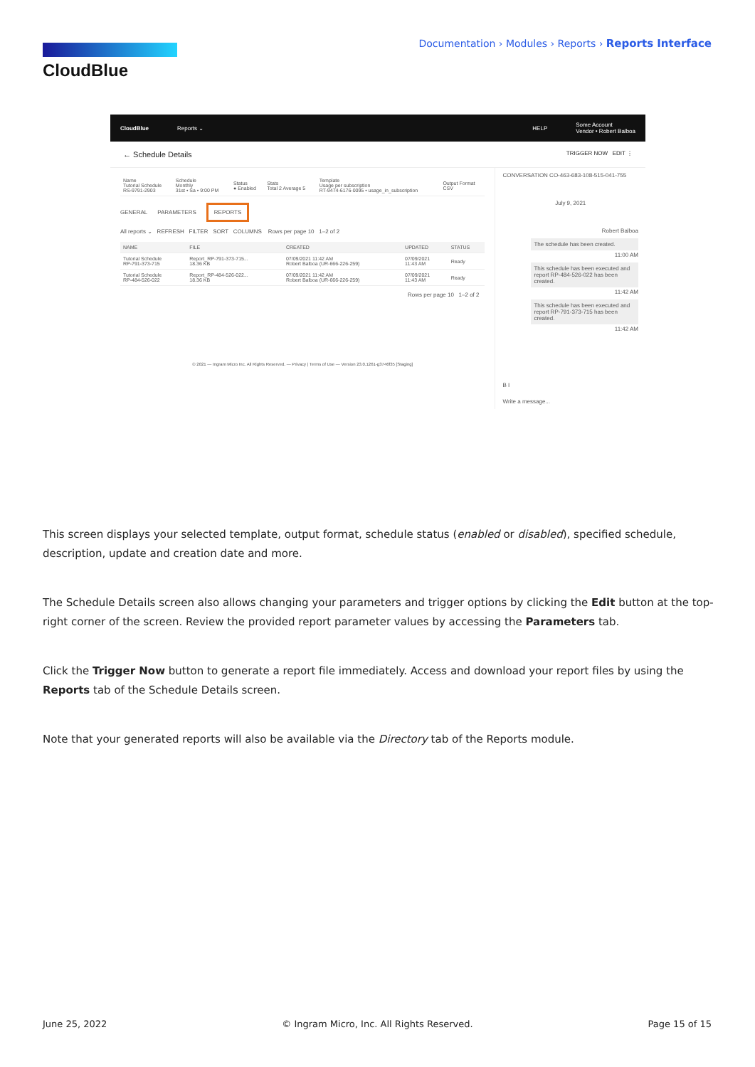CloudBlue
Documentation › Modules › Reports › Reports Interface
CloudBlue Reports ⌄ HELP Some Account
Vendor • Robert Balboa
← Schedule Details TRIGGER NOW EDIT ⋮
| Name Tutorial Schedule RS-9791-2903 | Schedule Monthly 31st • Sa • 9:00 PM | Status ● Enabled | Stats Total 2 Average 5 | Template Usage per subscription RT-9474-6176-0095 • usage_in_subscription | Output Format CSV |
GENERAL PARAMETERS REPORTS
All reports ⌄ REFRESH FILTER SORT COLUMNS Rows per page 10 1–2 of 2
| NAME | FILE | CREATED | UPDATED | STATUS |
| --- | --- | --- | --- | --- |
| Tutorial Schedule RP-791-373-715 | Report_RP-791-373-715... 18.36 KB | 07/09/2021 11:42 AM Robert Balboa (UR-666-226-259) | 07/09/2021 11:43 AM | Ready |
| Tutorial Schedule RP-484-526-022 | Report_RP-484-526-022... 18.36 KB | 07/09/2021 11:42 AM Robert Balboa (UR-666-226-259) | 07/09/2021 11:43 AM | Ready |
Rows per page 10 1–2 of 2
© 2021 — Ingram Micro Inc. All Rights Reserved. — Privacy | Terms of Use — Version 23.0.1261-g3746f35 [Staging]
CONVERSATION CO-463-683-108-515-041-755
July 9, 2021
Robert Balboa
The schedule has been created.
11:00 AM
This schedule has been executed and report RP-484-526-022 has been created.
11:42 AM
This schedule has been executed and report RP-791-373-715 has been created.
11:42 AM
B I
Write a message...
This screen displays your selected template, output format, schedule status (enabled or disabled), specified schedule, description, update and creation date and more.
The Schedule Details screen also allows changing your parameters and trigger options by clicking the Edit button at the top-right corner of the screen. Review the provided report parameter values by accessing the Parameters tab.
Click the Trigger Now button to generate a report file immediately. Access and download your report files by using the Reports tab of the Schedule Details screen.
Note that your generated reports will also be available via the Directory tab of the Reports module.
June 25, 2022 © Ingram Micro, Inc. All Rights Reserved. Page 15 of 15